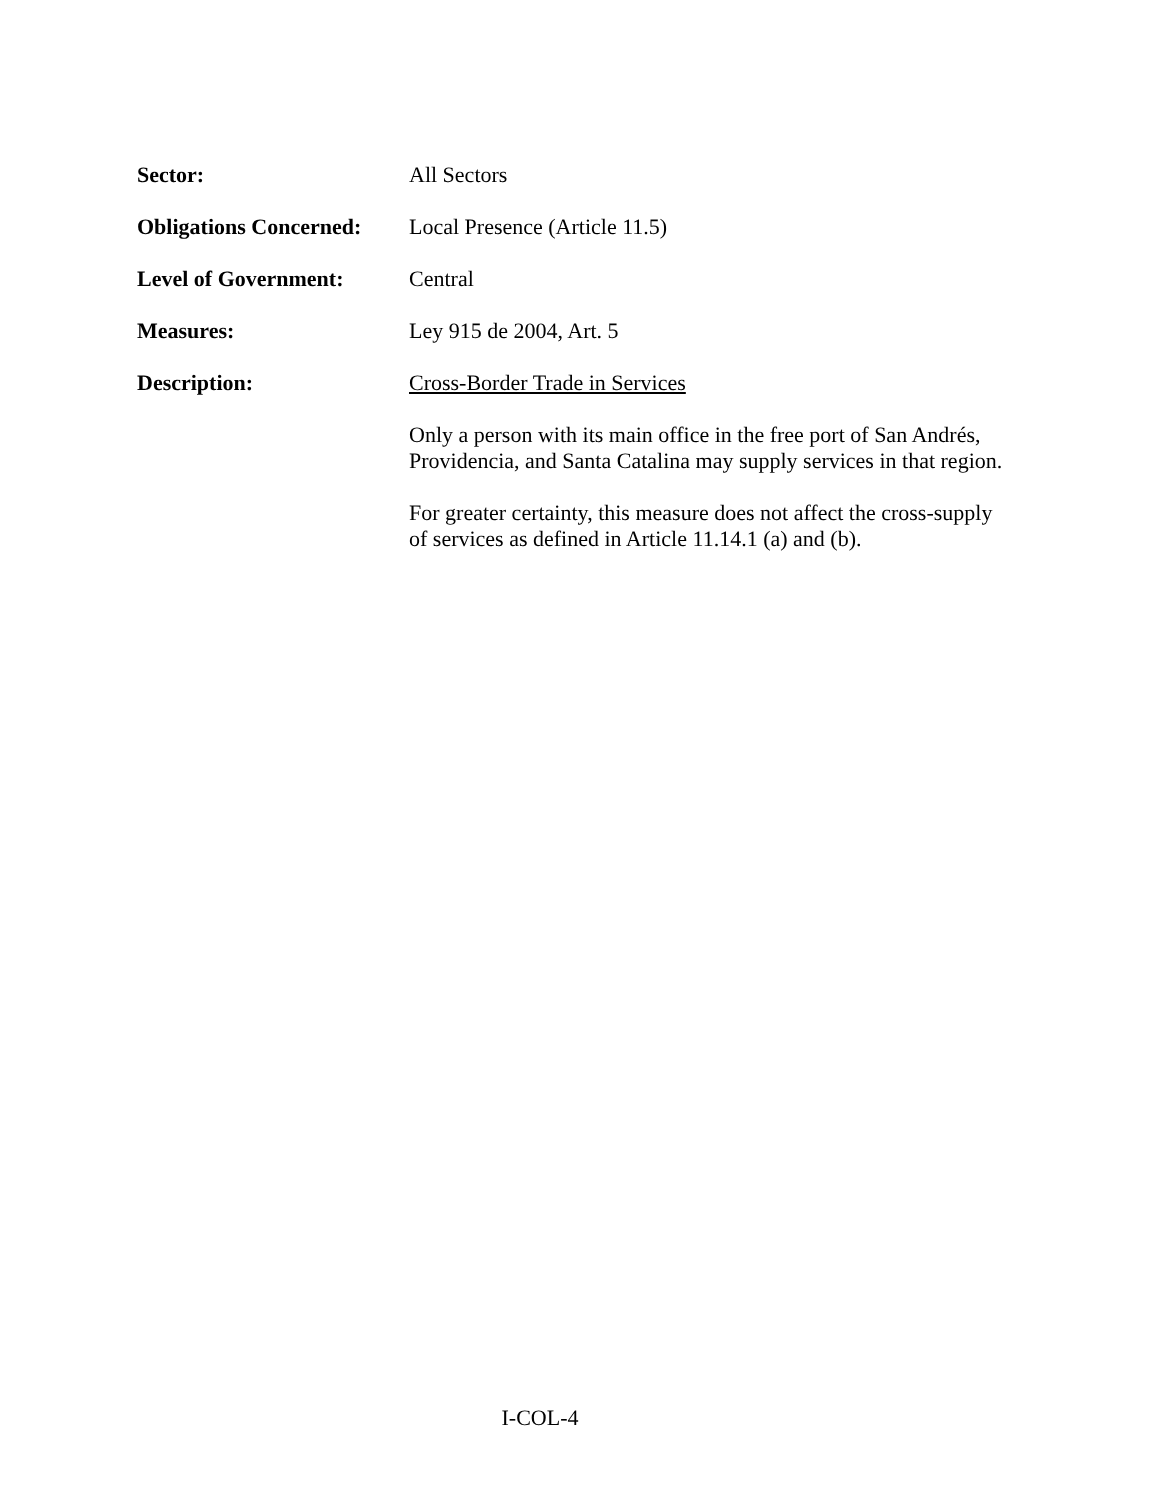Sector: All Sectors
Obligations Concerned:
Local Presence (Article 11.5)
Level of Government: Central
Measures: Ley 915 de 2004, Art. 5
Description: Cross-Border Trade in Services
Only a person with its main office in the free port of San Andrés,
Providencia, and Santa Catalina may supply services in that region.
For greater certainty, this measure does not affect the cross-supply
of services as defined in Article 11.14.1 (a) and (b).
I-COL-4